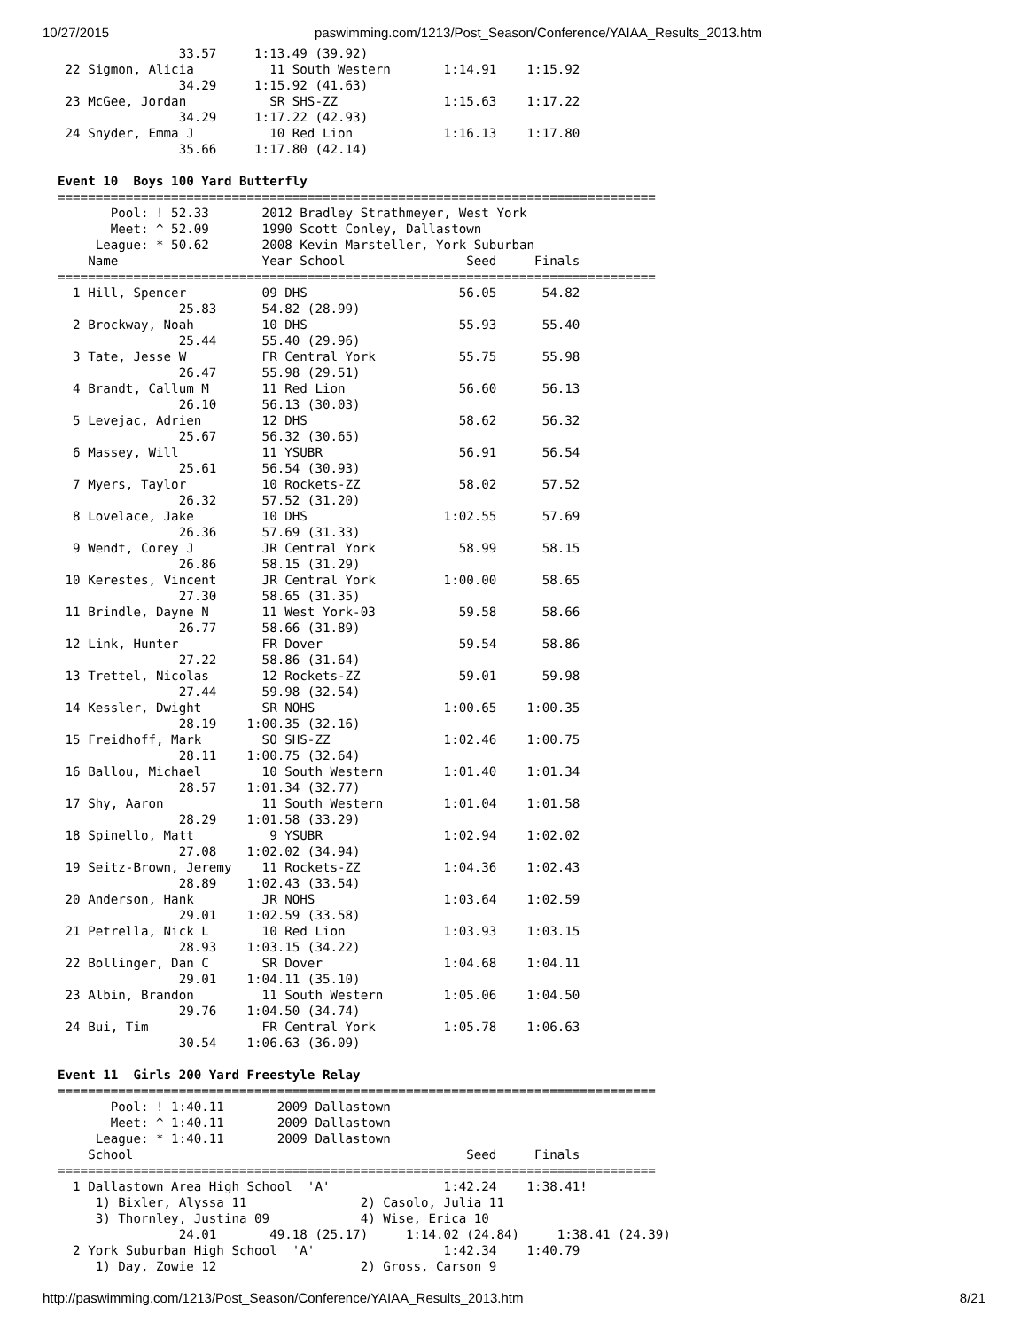10/27/2015 paswimming.com/1213/Post_Season/Conference/YAIAA_Results_2013.htm
                33.57     1:13.49 (39.92)
 22 Sigmon, Alicia          11 South Western       1:14.91    1:15.92
                34.29     1:15.92 (41.63)
 23 McGee, Jordan           SR SHS-ZZ              1:15.63    1:17.22
                34.29     1:17.22 (42.93)
 24 Snyder, Emma J          10 Red Lion            1:16.13    1:17.80
                35.66     1:17.80 (42.14)

Event 10  Boys 100 Yard Butterfly
===============================================================================
       Pool: ! 52.33       2012 Bradley Strathmeyer, West York
       Meet: ^ 52.09       1990 Scott Conley, Dallastown
     League: * 50.62       2008 Kevin Marsteller, York Suburban
    Name                   Year School                Seed     Finals
===============================================================================
  1 Hill, Spencer          09 DHS                    56.05      54.82
                25.83      54.82 (28.99)
  2 Brockway, Noah         10 DHS                    55.93      55.40
                25.44      55.40 (29.96)
  3 Tate, Jesse W          FR Central York           55.75      55.98
                26.47      55.98 (29.51)
  4 Brandt, Callum M       11 Red Lion               56.60      56.13
                26.10      56.13 (30.03)
  5 Levejac, Adrien        12 DHS                    58.62      56.32
                25.67      56.32 (30.65)
  6 Massey, Will           11 YSUBR                  56.91      56.54
                25.61      56.54 (30.93)
  7 Myers, Taylor          10 Rockets-ZZ             58.02      57.52
                26.32      57.52 (31.20)
  8 Lovelace, Jake         10 DHS                  1:02.55      57.69
                26.36      57.69 (31.33)
  9 Wendt, Corey J         JR Central York           58.99      58.15
                26.86      58.15 (31.29)
 10 Kerestes, Vincent      JR Central York         1:00.00      58.65
                27.30      58.65 (31.35)
 11 Brindle, Dayne N       11 West York-03           59.58      58.66
                26.77      58.66 (31.89)
 12 Link, Hunter           FR Dover                  59.54      58.86
                27.22      58.86 (31.64)
 13 Trettel, Nicolas       12 Rockets-ZZ             59.01      59.98
                27.44      59.98 (32.54)
 14 Kessler, Dwight        SR NOHS                 1:00.65    1:00.35
                28.19    1:00.35 (32.16)
 15 Freidhoff, Mark        SO SHS-ZZ               1:02.46    1:00.75
                28.11    1:00.75 (32.64)
 16 Ballou, Michael        10 South Western        1:01.40    1:01.34
                28.57    1:01.34 (32.77)
 17 Shy, Aaron             11 South Western        1:01.04    1:01.58
                28.29    1:01.58 (33.29)
 18 Spinello, Matt          9 YSUBR                1:02.94    1:02.02
                27.08    1:02.02 (34.94)
 19 Seitz-Brown, Jeremy    11 Rockets-ZZ           1:04.36    1:02.43
                28.89    1:02.43 (33.54)
 20 Anderson, Hank         JR NOHS                 1:03.64    1:02.59
                29.01    1:02.59 (33.58)
 21 Petrella, Nick L       10 Red Lion             1:03.93    1:03.15
                28.93    1:03.15 (34.22)
 22 Bollinger, Dan C       SR Dover                1:04.68    1:04.11
                29.01    1:04.11 (35.10)
 23 Albin, Brandon         11 South Western        1:05.06    1:04.50
                29.76    1:04.50 (34.74)
 24 Bui, Tim               FR Central York         1:05.78    1:06.63
                30.54    1:06.63 (36.09)

Event 11  Girls 200 Yard Freestyle Relay
===============================================================================
       Pool: ! 1:40.11       2009 Dallastown
       Meet: ^ 1:40.11       2009 Dallastown
     League: * 1:40.11       2009 Dallastown
    School                                            Seed     Finals
===============================================================================
  1 Dallastown Area High School  'A'               1:42.24    1:38.41!
     1) Bixler, Alyssa 11               2) Casolo, Julia 11
     3) Thornley, Justina 09            4) Wise, Erica 10
                24.01       49.18 (25.17)     1:14.02 (24.84)     1:38.41 (24.39)
  2 York Suburban High School  'A'                 1:42.34    1:40.79
     1) Day, Zowie 12                   2) Gross, Carson 9
http://paswimming.com/1213/Post_Season/Conference/YAIAA_Results_2013.htm 8/21